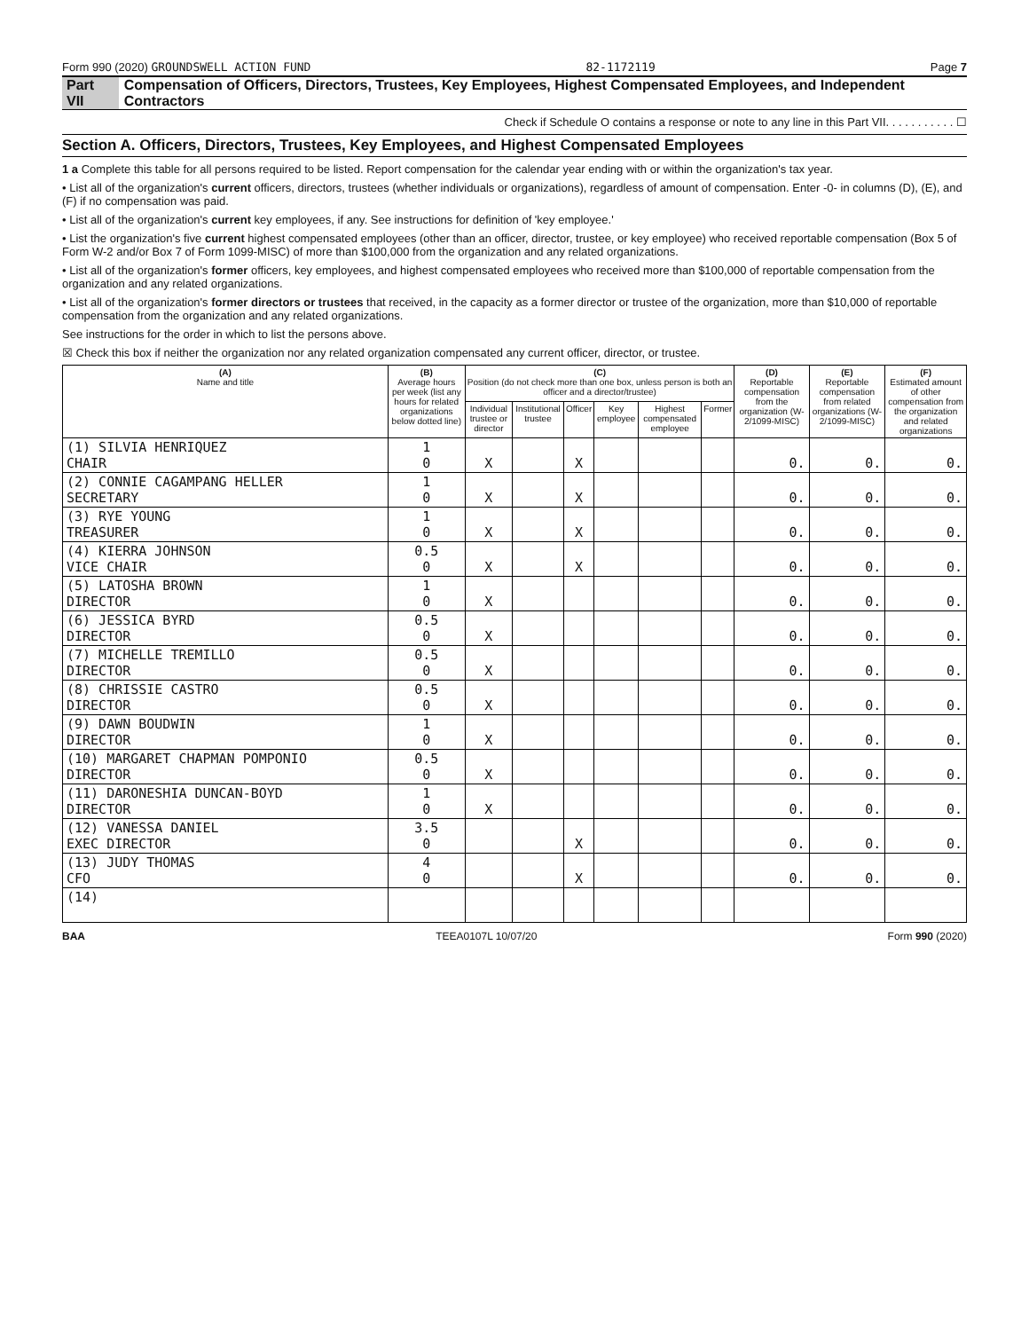Form 990 (2020) GROUNDSWELL ACTION FUND 82-1172119 Page 7
Part VII Compensation of Officers, Directors, Trustees, Key Employees, Highest Compensated Employees, and Independent Contractors
Check if Schedule O contains a response or note to any line in this Part VII. . . . . . . . . . . ☐
Section A. Officers, Directors, Trustees, Key Employees, and Highest Compensated Employees
1 a Complete this table for all persons required to be listed. Report compensation for the calendar year ending with or within the organization's tax year.
• List all of the organization's current officers, directors, trustees (whether individuals or organizations), regardless of amount of compensation. Enter -0- in columns (D), (E), and (F) if no compensation was paid.
• List all of the organization's current key employees, if any. See instructions for definition of 'key employee.'
• List the organization's five current highest compensated employees (other than an officer, director, trustee, or key employee) who received reportable compensation (Box 5 of Form W-2 and/or Box 7 of Form 1099-MISC) of more than $100,000 from the organization and any related organizations.
• List all of the organization's former officers, key employees, and highest compensated employees who received more than $100,000 of reportable compensation from the organization and any related organizations.
• List all of the organization's former directors or trustees that received, in the capacity as a former director or trustee of the organization, more than $10,000 of reportable compensation from the organization and any related organizations.
See instructions for the order in which to list the persons above.
☒ Check this box if neither the organization nor any related organization compensated any current officer, director, or trustee.
| (A) Name and title | (B) Average hours per week (list any hours for related organizations below dotted line) | (C) Position (do not check more than one box, unless person is both an officer and a director/trustee) | | | | | | (D) Reportable compensation from the organization (W-2/1099-MISC) | (E) Reportable compensation from related organizations (W-2/1099-MISC) | (F) Estimated amount of other compensation from the organization and related organizations |
| --- | --- | --- | --- | --- | --- | --- | --- | --- | --- | --- |
| | | Individual trustee or director | Institutional trustee | Officer | Key employee | Highest compensated employee | Former | | | |
| (1) SILVIA HENRIQUEZ CHAIR | 1 0 | X | | X | | | | 0. | 0. | 0. |
| (2) CONNIE CAGAMPANG HELLER SECRETARY | 1 0 | X | | X | | | | 0. | 0. | 0. |
| (3) RYE YOUNG TREASURER | 1 0 | X | | X | | | | 0. | 0. | 0. |
| (4) KIERRA JOHNSON VICE CHAIR | 0.5 0 | X | | X | | | | 0. | 0. | 0. |
| (5) LATOSHA BROWN DIRECTOR | 1 0 | X | | | | | | 0. | 0. | 0. |
| (6) JESSICA BYRD DIRECTOR | 0.5 0 | X | | | | | | 0. | 0. | 0. |
| (7) MICHELLE TREMILLO DIRECTOR | 0.5 0 | X | | | | | | 0. | 0. | 0. |
| (8) CHRISSIE CASTRO DIRECTOR | 0.5 0 | X | | | | | | 0. | 0. | 0. |
| (9) DAWN BOUDWIN DIRECTOR | 1 0 | X | | | | | | 0. | 0. | 0. |
| (10) MARGARET CHAPMAN POMPONIO DIRECTOR | 0.5 0 | X | | | | | | 0. | 0. | 0. |
| (11) DARONESHIA DUNCAN-BOYD DIRECTOR | 1 0 | X | | | | | | 0. | 0. | 0. |
| (12) VANESSA DANIEL EXEC DIRECTOR | 3.5 0 | | | X | | | | 0. | 0. | 0. |
| (13) JUDY THOMAS CFO | 4 0 | | | X | | | | 0. | 0. | 0. |
| (14) | | | | | | | | | | |
BAA TEEA0107L 10/07/20 Form 990 (2020)